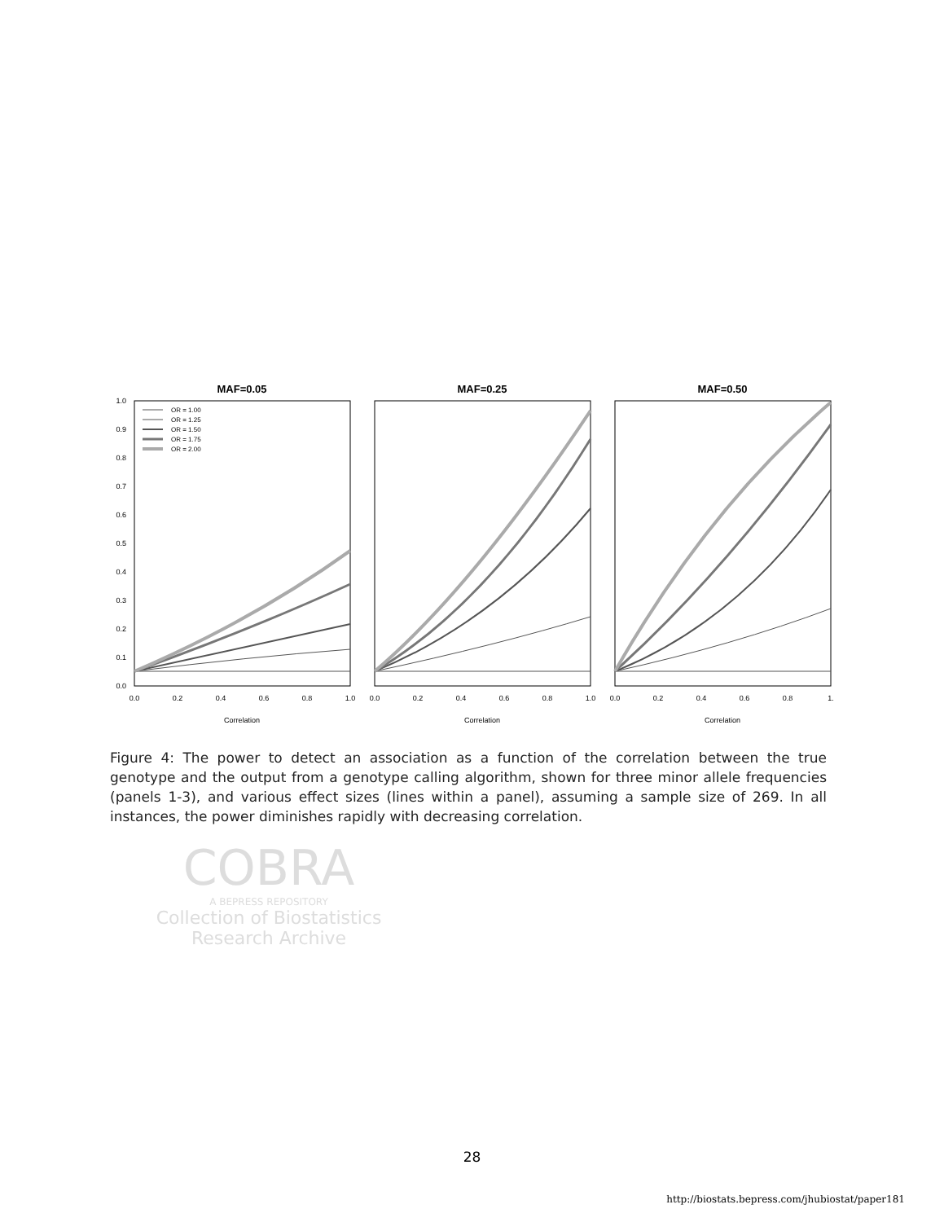MAF=0.05
MAF=0.25
MAF=0.50
0.0
0.1
0.2
0.3
0.4
0.5
0.6
0.7
0.8
0.9
1.0
0.0
0.2
0.4
0.6
0.8
1.0
0.0
0.2
0.4
0.6
0.8
1.0
0.0
0.2
0.4
0.6
0.8
1.
Correlation
Correlation
Correlation
OR = 1.00
OR = 1.25
OR = 1.50
OR = 1.75
OR = 2.00
Figure 4: The power to detect an association as a function of the correlation between the true genotype and the output from a genotype calling algorithm, shown for three minor allele frequencies (panels 1-3), and various effect sizes (lines within a panel), assuming a sample size of 269. In all instances, the power diminishes rapidly with decreasing correlation.
COBRA
A BEPRESS REPOSITORY
Collection of Biostatistics
Research Archive
28
http://biostats.bepress.com/jhubiostat/paper181